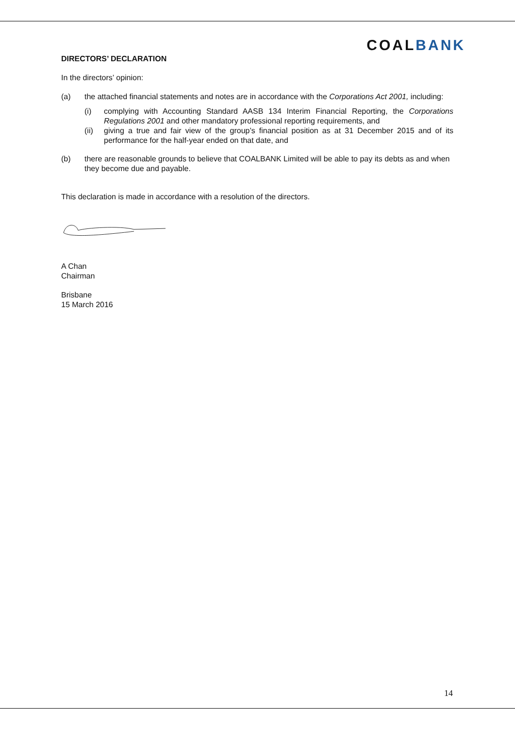COALBANK
DIRECTORS’ DECLARATION
In the directors’ opinion:
(a) the attached financial statements and notes are in accordance with the Corporations Act 2001, including:
(i) complying with Accounting Standard AASB 134 Interim Financial Reporting, the Corporations Regulations 2001 and other mandatory professional reporting requirements, and
(ii) giving a true and fair view of the group’s financial position as at 31 December 2015 and of its performance for the half-year ended on that date, and
(b) there are reasonable grounds to believe that COALBANK Limited will be able to pay its debts as and when they become due and payable.
This declaration is made in accordance with a resolution of the directors.
A Chan
Chairman
Brisbane
15 March 2016
14